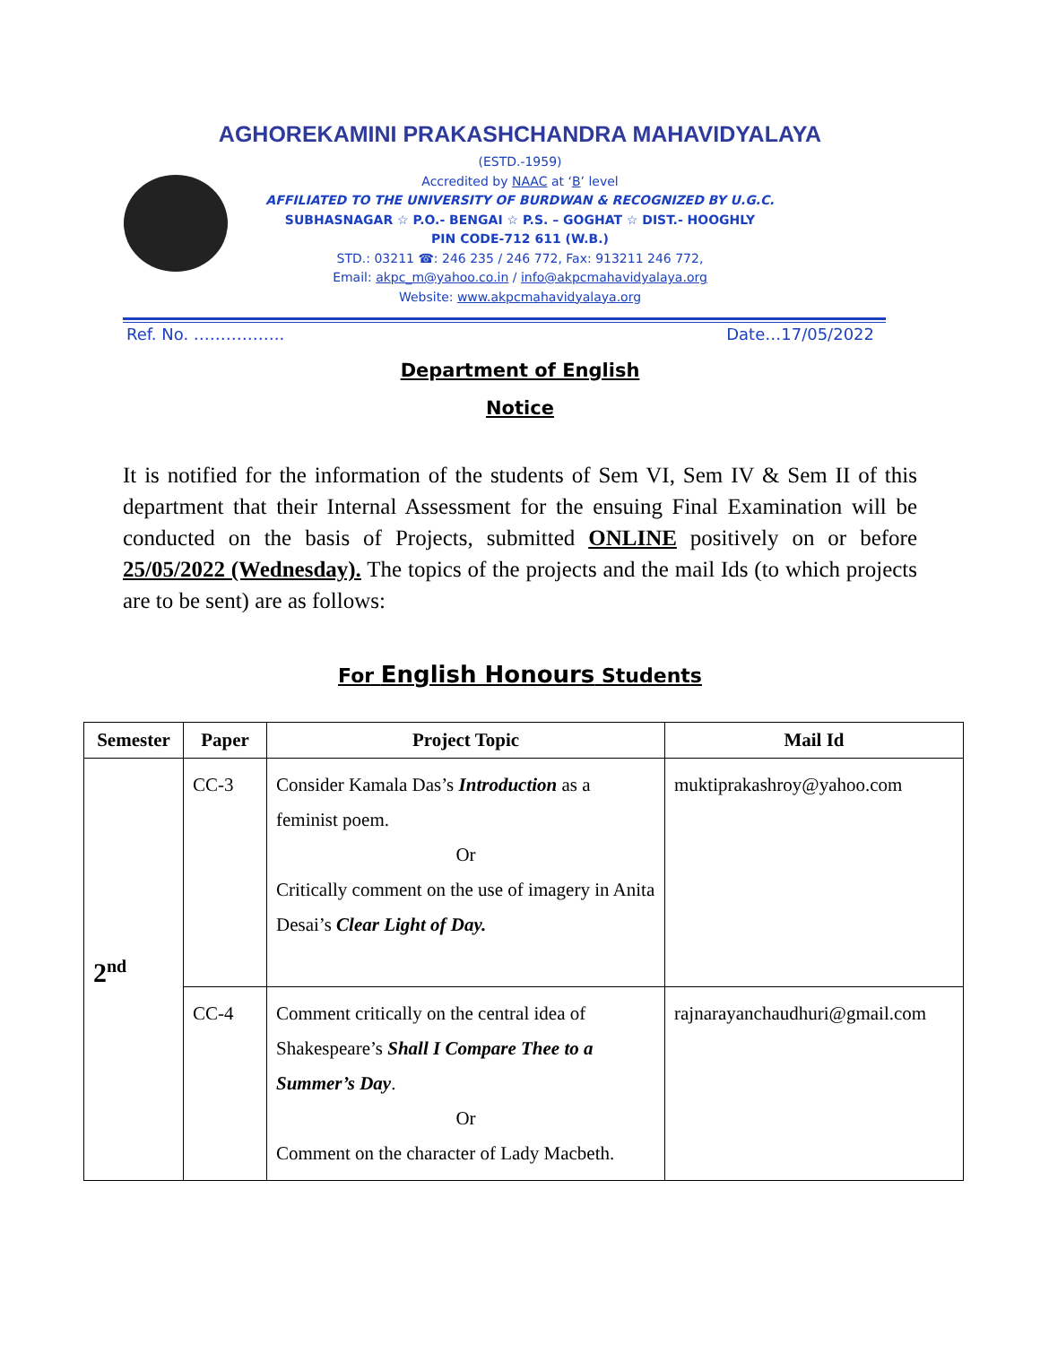AGHOREKAMINI PRAKASHCHANDRA MAHAVIDYALAYA
(ESTD.-1959)
Accredited by NAAC at ‘B’ level
AFFILIATED TO THE UNIVERSITY OF BURDWAN & RECOGNIZED BY U.G.C.
SUBHASNAGAR ☆ P.O.- BENGAI ☆ P.S. – GOGHAT ☆ DIST.- HOOGHLY
PIN CODE-712 611 (W.B.)
STD.: 03211 ☎: 246 235 / 246 772, Fax: 913211 246 772,
Email: akpc_m@yahoo.co.in / info@akpcmahavidyalaya.org
Website: www.akpcmahavidyalaya.org
Ref. No. …………….. Date…17/05/2022
Department of English
Notice
It is notified for the information of the students of Sem VI, Sem IV & Sem II of this department that their Internal Assessment for the ensuing Final Examination will be conducted on the basis of Projects, submitted ONLINE positively on or before 25/05/2022 (Wednesday). The topics of the projects and the mail Ids (to which projects are to be sent) are as follows:
For English Honours Students
| Semester | Paper | Project Topic | Mail Id |
| --- | --- | --- | --- |
| 2<sup>nd</sup> | CC-3 | Consider Kamala Das’s Introduction as a feminist poem. Or Critically comment on the use of imagery in Anita Desai’s Clear Light of Day. | muktiprakashroy@yahoo.com |
| | CC-4 | Comment critically on the central idea of Shakespeare’s Shall I Compare Thee to a Summer’s Day . Or Comment on the character of Lady Macbeth. | rajnarayanchaudhuri@gmail.com |